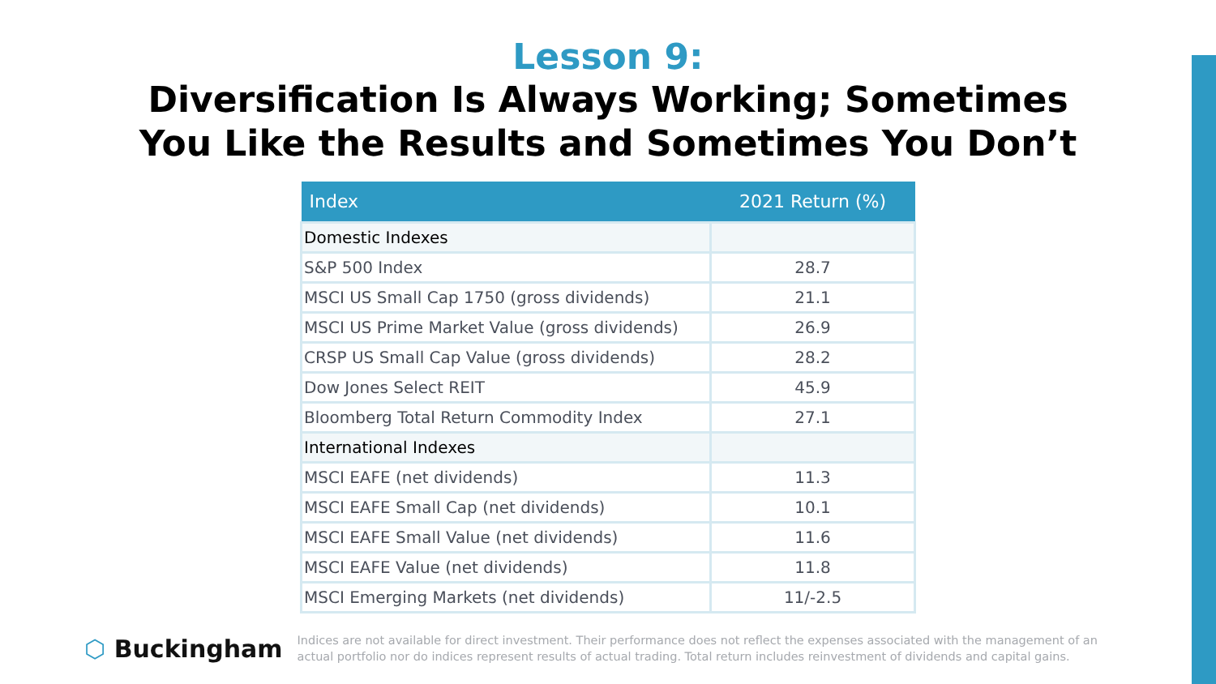Lesson 9:
Diversification Is Always Working; Sometimes
You Like the Results and Sometimes You Don’t
| Index | 2021 Return (%) |
| --- | --- |
| Domestic Indexes | |
| S&P 500 Index | 28.7 |
| MSCI US Small Cap 1750 (gross dividends) | 21.1 |
| MSCI US Prime Market Value (gross dividends) | 26.9 |
| CRSP US Small Cap Value (gross dividends) | 28.2 |
| Dow Jones Select REIT | 45.9 |
| Bloomberg Total Return Commodity Index | 27.1 |
| International Indexes | |
| MSCI EAFE (net dividends) | 11.3 |
| MSCI EAFE Small Cap (net dividends) | 10.1 |
| MSCI EAFE Small Value (net dividends) | 11.6 |
| MSCI EAFE Value (net dividends) | 11.8 |
| MSCI Emerging Markets (net dividends) | 11/-2.5 |
⬡ Buckingham
Indices are not available for direct investment. Their performance does not reflect the expenses associated with the management of an actual portfolio nor do indices represent results of actual trading. Total return includes reinvestment of dividends and capital gains.